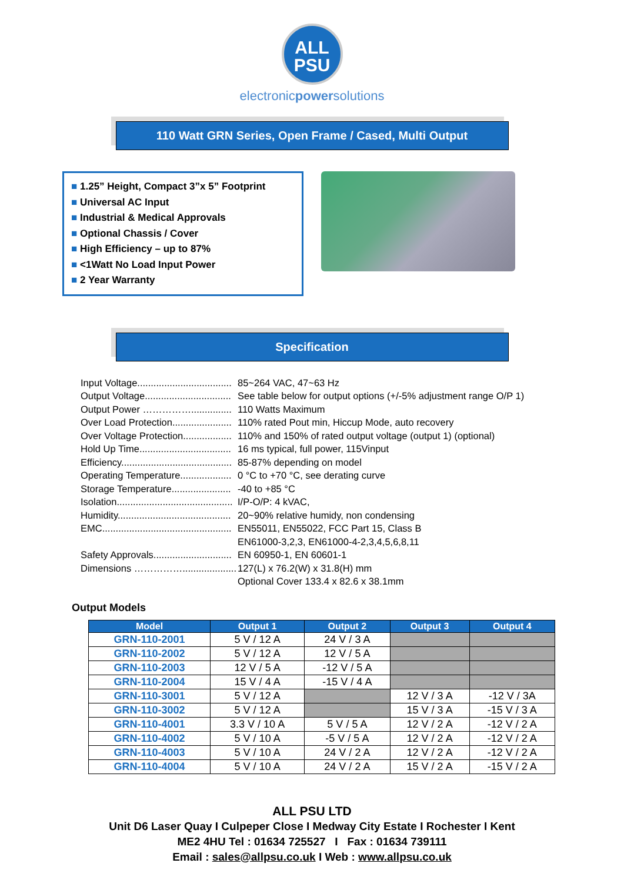ALL
PSU
electronicpowersolutions
110 Watt GRN Series, Open Frame / Cased, Multi Output
■ 1.25” Height, Compact 3”x 5” Footprint
■ Universal AC Input
■ Industrial & Medical Approvals
■ Optional Chassis / Cover
■ High Efficiency – up to 87%
■ <1Watt No Load Input Power
■ 2 Year Warranty
Specification
| Input Voltage................................... | 85~264 VAC, 47~63 Hz |
| Output Voltage................................ | See table below for output options (+/-5% adjustment range O/P 1) |
| Output Power ……………............... | 110 Watts Maximum |
| Over Load Protection...................... | 110% rated Pout min, Hiccup Mode, auto recovery |
| Over Voltage Protection.................. | 110% and 150% of rated output voltage (output 1) (optional) |
| Hold Up Time.................................. | 16 ms typical, full power, 115Vinput |
| Efficiency......................................... | 85-87% depending on model |
| Operating Temperature................... | 0 °C to +70 °C, see derating curve |
| Storage Temperature...................... | -40 to +85 °C |
| Isolation........................................... | I/P-O/P: 4 kVAC, |
| Humidity.......................................... | 20~90% relative humidy, non condensing |
| EMC................................................ | EN55011, EN55022, FCC Part 15, Class B |
| | EN61000-3,2,3, EN61000-4-2,3,4,5,6,8,11 |
| Safety Approvals............................. | EN 60950-1, EN 60601-1 |
| Dimensions …………….................... | 127(L) x 76.2(W) x 31.8(H) mm |
| | Optional Cover 133.4 x 82.6 x 38.1mm |
Output Models
| Model | Output 1 | Output 2 | Output 3 | Output 4 |
| --- | --- | --- | --- | --- |
| GRN-110-2001 | 5 V / 12 A | 24 V / 3 A | | |
| GRN-110-2002 | 5 V / 12 A | 12 V / 5 A | | |
| GRN-110-2003 | 12 V / 5 A | -12 V / 5 A | | |
| GRN-110-2004 | 15 V / 4 A | -15 V / 4 A | | |
| GRN-110-3001 | 5 V / 12 A | | 12 V / 3 A | -12 V / 3A |
| GRN-110-3002 | 5 V / 12 A | | 15 V / 3 A | -15 V / 3 A |
| GRN-110-4001 | 3.3 V / 10 A | 5 V / 5 A | 12 V / 2 A | -12 V / 2 A |
| GRN-110-4002 | 5 V / 10 A | -5 V / 5 A | 12 V / 2 A | -12 V / 2 A |
| GRN-110-4003 | 5 V / 10 A | 24 V / 2 A | 12 V / 2 A | -12 V / 2 A |
| GRN-110-4004 | 5 V / 10 A | 24 V / 2 A | 15 V / 2 A | -15 V / 2 A |
ALL PSU LTD
Unit D6 Laser Quay I Culpeper Close I Medway City Estate I Rochester I Kent
ME2 4HU Tel : 01634 725527 I Fax : 01634 739111
Email : sales@allpsu.co.uk I Web : www.allpsu.co.uk